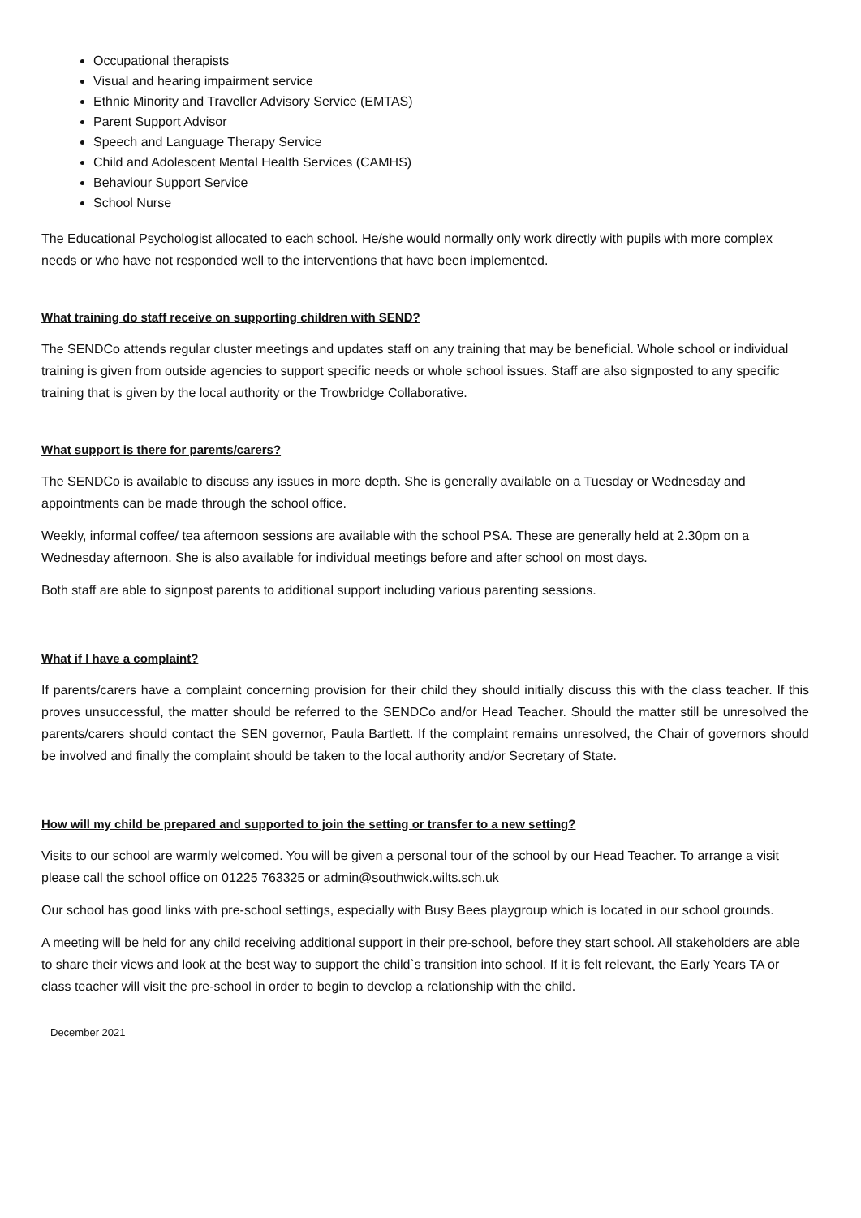Occupational therapists
Visual and hearing impairment service
Ethnic Minority and Traveller Advisory Service (EMTAS)
Parent Support Advisor
Speech and Language Therapy Service
Child and Adolescent Mental Health Services (CAMHS)
Behaviour Support Service
School Nurse
The Educational Psychologist allocated to each school. He/she would normally only work directly with pupils with more complex needs or who have not responded well to the interventions that have been implemented.
What training do staff receive on supporting children with SEND?
The SENDCo attends regular cluster meetings and updates staff on any training that may be beneficial. Whole school or individual training is given from outside agencies to support specific needs or whole school issues. Staff are also signposted to any specific training that is given by the local authority or the Trowbridge Collaborative.
What support is there for parents/carers?
The SENDCo is available to discuss any issues in more depth. She is generally available on a Tuesday or Wednesday and appointments can be made through the school office.
Weekly, informal coffee/ tea afternoon sessions are available with the school PSA. These are generally held at 2.30pm on a Wednesday afternoon. She is also available for individual meetings before and after school on most days.
Both staff are able to signpost parents to additional support including various parenting sessions.
What if I have a complaint?
If parents/carers have a complaint concerning provision for their child they should initially discuss this with the class teacher. If this proves unsuccessful, the matter should be referred to the SENDCo and/or Head Teacher. Should the matter still be unresolved the parents/carers should contact the SEN governor, Paula Bartlett. If the complaint remains unresolved, the Chair of governors should be involved and finally the complaint should be taken to the local authority and/or Secretary of State.
How will my child be prepared and supported to join the setting or transfer to a new setting?
Visits to our school are warmly welcomed. You will be given a personal tour of the school by our Head Teacher. To arrange a visit please call the school office on 01225 763325 or admin@southwick.wilts.sch.uk
Our school has good links with pre-school settings, especially with Busy Bees playgroup which is located in our school grounds.
A meeting will be held for any child receiving additional support in their pre-school, before they start school. All stakeholders are able to share their views and look at the best way to support the child`s transition into school. If it is felt relevant, the Early Years TA or class teacher will visit the pre-school in order to begin to develop a relationship with the child.
December 2021